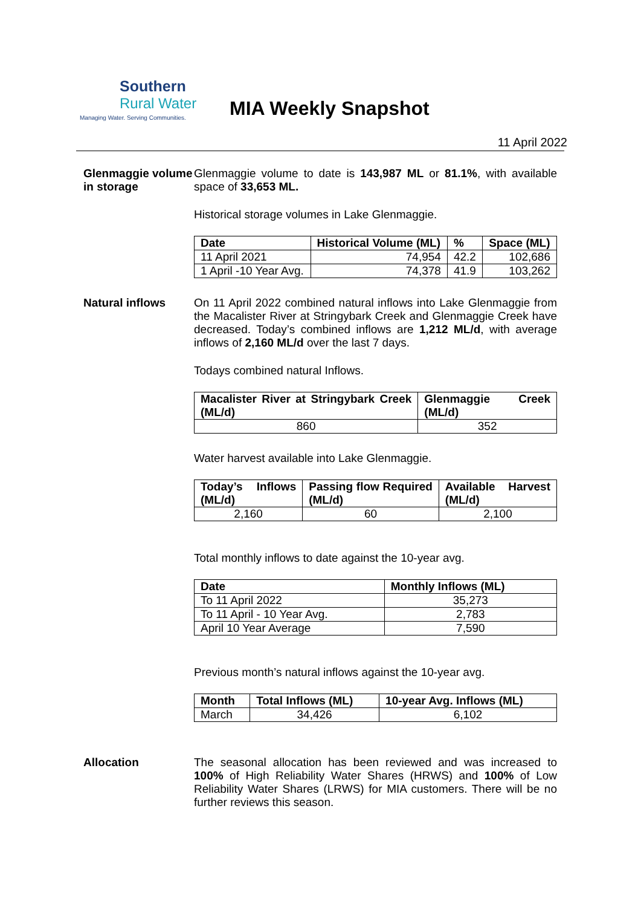Southern
Rural Water
Managing Water. Serving Communities.
MIA Weekly Snapshot
11 April 2022
Glenmaggie volume in storage
Glenmaggie volume to date is 143,987 ML or 81.1%, with available space of 33,653 ML.
Historical storage volumes in Lake Glenmaggie.
| Date | Historical Volume (ML) | % | Space (ML) |
| --- | --- | --- | --- |
| 11 April 2021 | 74,954 | 42.2 | 102,686 |
| 1 April -10 Year Avg. | 74,378 | 41.9 | 103,262 |
Natural inflows
On 11 April 2022 combined natural inflows into Lake Glenmaggie from the Macalister River at Stringybark Creek and Glenmaggie Creek have decreased. Today’s combined inflows are 1,212 ML/d, with average inflows of 2,160 ML/d over the last 7 days.
Todays combined natural Inflows.
| Macalister River at Stringybark Creek (ML/d) | Glenmaggie Creek (ML/d) |
| --- | --- |
| 860 | 352 |
Water harvest available into Lake Glenmaggie.
| Today’s Inflows (ML/d) | Passing flow Required (ML/d) | Available Harvest (ML/d) |
| --- | --- | --- |
| 2,160 | 60 | 2,100 |
Total monthly inflows to date against the 10-year avg.
| Date | Monthly Inflows (ML) |
| --- | --- |
| To 11 April 2022 | 35,273 |
| To 11 April - 10 Year Avg. | 2,783 |
| April 10 Year Average | 7,590 |
Previous month’s natural inflows against the 10-year avg.
| Month | Total Inflows (ML) | 10-year Avg. Inflows (ML) |
| --- | --- | --- |
| March | 34,426 | 6,102 |
Allocation
The seasonal allocation has been reviewed and was increased to 100% of High Reliability Water Shares (HRWS) and 100% of Low Reliability Water Shares (LRWS) for MIA customers. There will be no further reviews this season.